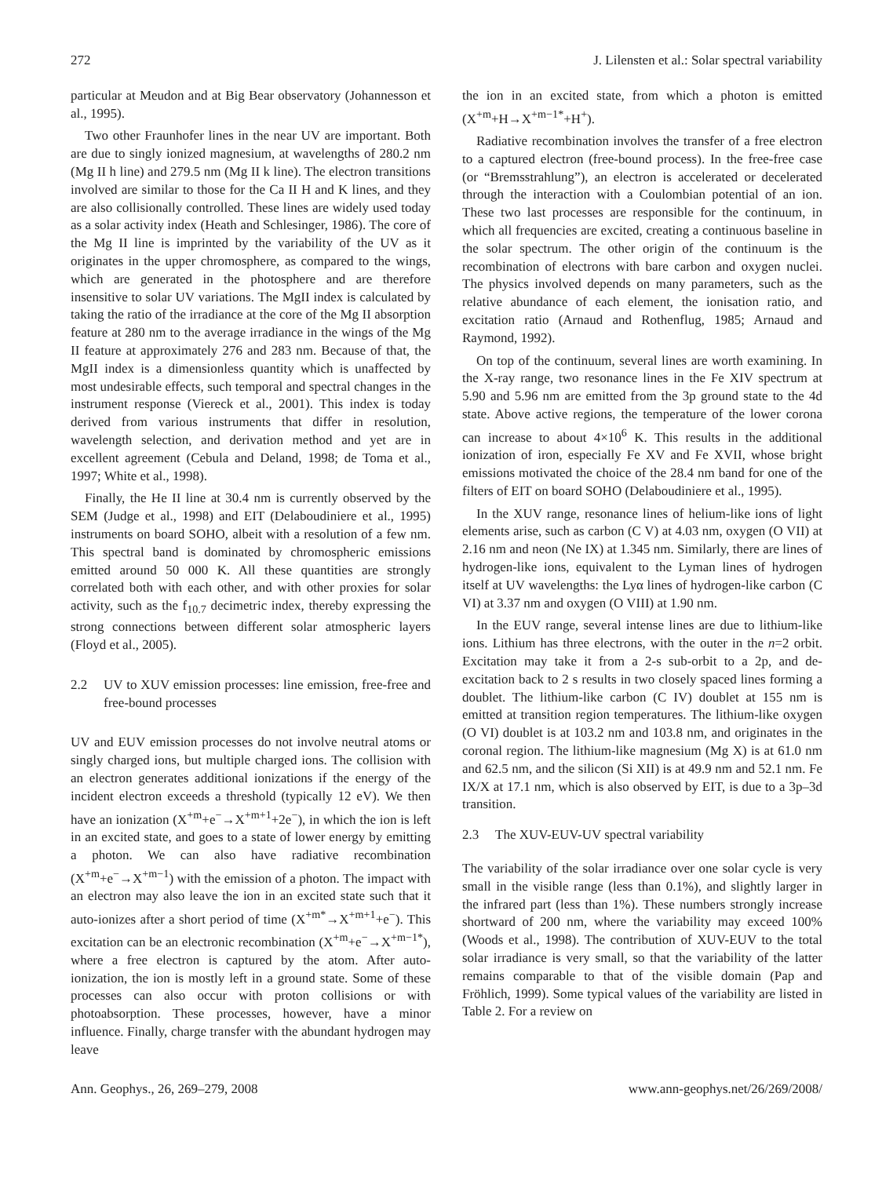272 J. Lilensten et al.: Solar spectral variability
particular at Meudon and at Big Bear observatory (Johannesson et al., 1995).
Two other Fraunhofer lines in the near UV are important. Both are due to singly ionized magnesium, at wavelengths of 280.2 nm (Mg II h line) and 279.5 nm (Mg II k line). The electron transitions involved are similar to those for the Ca II H and K lines, and they are also collisionally controlled. These lines are widely used today as a solar activity index (Heath and Schlesinger, 1986). The core of the Mg II line is imprinted by the variability of the UV as it originates in the upper chromosphere, as compared to the wings, which are generated in the photosphere and are therefore insensitive to solar UV variations. The MgII index is calculated by taking the ratio of the irradiance at the core of the Mg II absorption feature at 280 nm to the average irradiance in the wings of the Mg II feature at approximately 276 and 283 nm. Because of that, the MgII index is a dimensionless quantity which is unaffected by most undesirable effects, such temporal and spectral changes in the instrument response (Viereck et al., 2001). This index is today derived from various instruments that differ in resolution, wavelength selection, and derivation method and yet are in excellent agreement (Cebula and Deland, 1998; de Toma et al., 1997; White et al., 1998).
Finally, the He II line at 30.4 nm is currently observed by the SEM (Judge et al., 1998) and EIT (Delaboudiniere et al., 1995) instruments on board SOHO, albeit with a resolution of a few nm. This spectral band is dominated by chromospheric emissions emitted around 50 000 K. All these quantities are strongly correlated both with each other, and with other proxies for solar activity, such as the f<sub>10.7</sub> decimetric index, thereby expressing the strong connections between different solar atmospheric layers (Floyd et al., 2005).
2.2 UV to XUV emission processes: line emission, free-free and free-bound processes
UV and EUV emission processes do not involve neutral atoms or singly charged ions, but multiple charged ions. The collision with an electron generates additional ionizations if the energy of the incident electron exceeds a threshold (typically 12 eV). We then have an ionization (X<sup>+m</sup>+e<sup>−</sup>→X<sup>+m+1</sup>+2e<sup>−</sup>), in which the ion is left in an excited state, and goes to a state of lower energy by emitting a photon. We can also have radiative recombination (X<sup>+m</sup>+e<sup>−</sup>→X<sup>+m−1</sup>) with the emission of a photon. The impact with an electron may also leave the ion in an excited state such that it auto-ionizes after a short period of time (X<sup>+m*</sup>→X<sup>+m+1</sup>+e<sup>−</sup>). This excitation can be an electronic recombination (X<sup>+m</sup>+e<sup>−</sup>→X<sup>+m−1*</sup>), where a free electron is captured by the atom. After auto-ionization, the ion is mostly left in a ground state. Some of these processes can also occur with proton collisions or with photoabsorption. These processes, however, have a minor influence. Finally, charge transfer with the abundant hydrogen may leave
the ion in an excited state, from which a photon is emitted (X<sup>+m</sup>+H→X<sup>+m−1*</sup>+H<sup>+</sup>).
Radiative recombination involves the transfer of a free electron to a captured electron (free-bound process). In the free-free case (or “Bremsstrahlung”), an electron is accelerated or decelerated through the interaction with a Coulombian potential of an ion. These two last processes are responsible for the continuum, in which all frequencies are excited, creating a continuous baseline in the solar spectrum. The other origin of the continuum is the recombination of electrons with bare carbon and oxygen nuclei. The physics involved depends on many parameters, such as the relative abundance of each element, the ionisation ratio, and excitation ratio (Arnaud and Rothenflug, 1985; Arnaud and Raymond, 1992).
On top of the continuum, several lines are worth examining. In the X-ray range, two resonance lines in the Fe XIV spectrum at 5.90 and 5.96 nm are emitted from the 3p ground state to the 4d state. Above active regions, the temperature of the lower corona can increase to about 4×10<sup>6</sup> K. This results in the additional ionization of iron, especially Fe XV and Fe XVII, whose bright emissions motivated the choice of the 28.4 nm band for one of the filters of EIT on board SOHO (Delaboudiniere et al., 1995).
In the XUV range, resonance lines of helium-like ions of light elements arise, such as carbon (C V) at 4.03 nm, oxygen (O VII) at 2.16 nm and neon (Ne IX) at 1.345 nm. Similarly, there are lines of hydrogen-like ions, equivalent to the Lyman lines of hydrogen itself at UV wavelengths: the Lyα lines of hydrogen-like carbon (C VI) at 3.37 nm and oxygen (O VIII) at 1.90 nm.
In the EUV range, several intense lines are due to lithium-like ions. Lithium has three electrons, with the outer in the n=2 orbit. Excitation may take it from a 2-s sub-orbit to a 2p, and de-excitation back to 2 s results in two closely spaced lines forming a doublet. The lithium-like carbon (C IV) doublet at 155 nm is emitted at transition region temperatures. The lithium-like oxygen (O VI) doublet is at 103.2 nm and 103.8 nm, and originates in the coronal region. The lithium-like magnesium (Mg X) is at 61.0 nm and 62.5 nm, and the silicon (Si XII) is at 49.9 nm and 52.1 nm. Fe IX/X at 17.1 nm, which is also observed by EIT, is due to a 3p–3d transition.
2.3 The XUV-EUV-UV spectral variability
The variability of the solar irradiance over one solar cycle is very small in the visible range (less than 0.1%), and slightly larger in the infrared part (less than 1%). These numbers strongly increase shortward of 200 nm, where the variability may exceed 100% (Woods et al., 1998). The contribution of XUV-EUV to the total solar irradiance is very small, so that the variability of the latter remains comparable to that of the visible domain (Pap and Fröhlich, 1999). Some typical values of the variability are listed in Table 2. For a review on
Ann. Geophys., 26, 269–279, 2008 www.ann-geophys.net/26/269/2008/